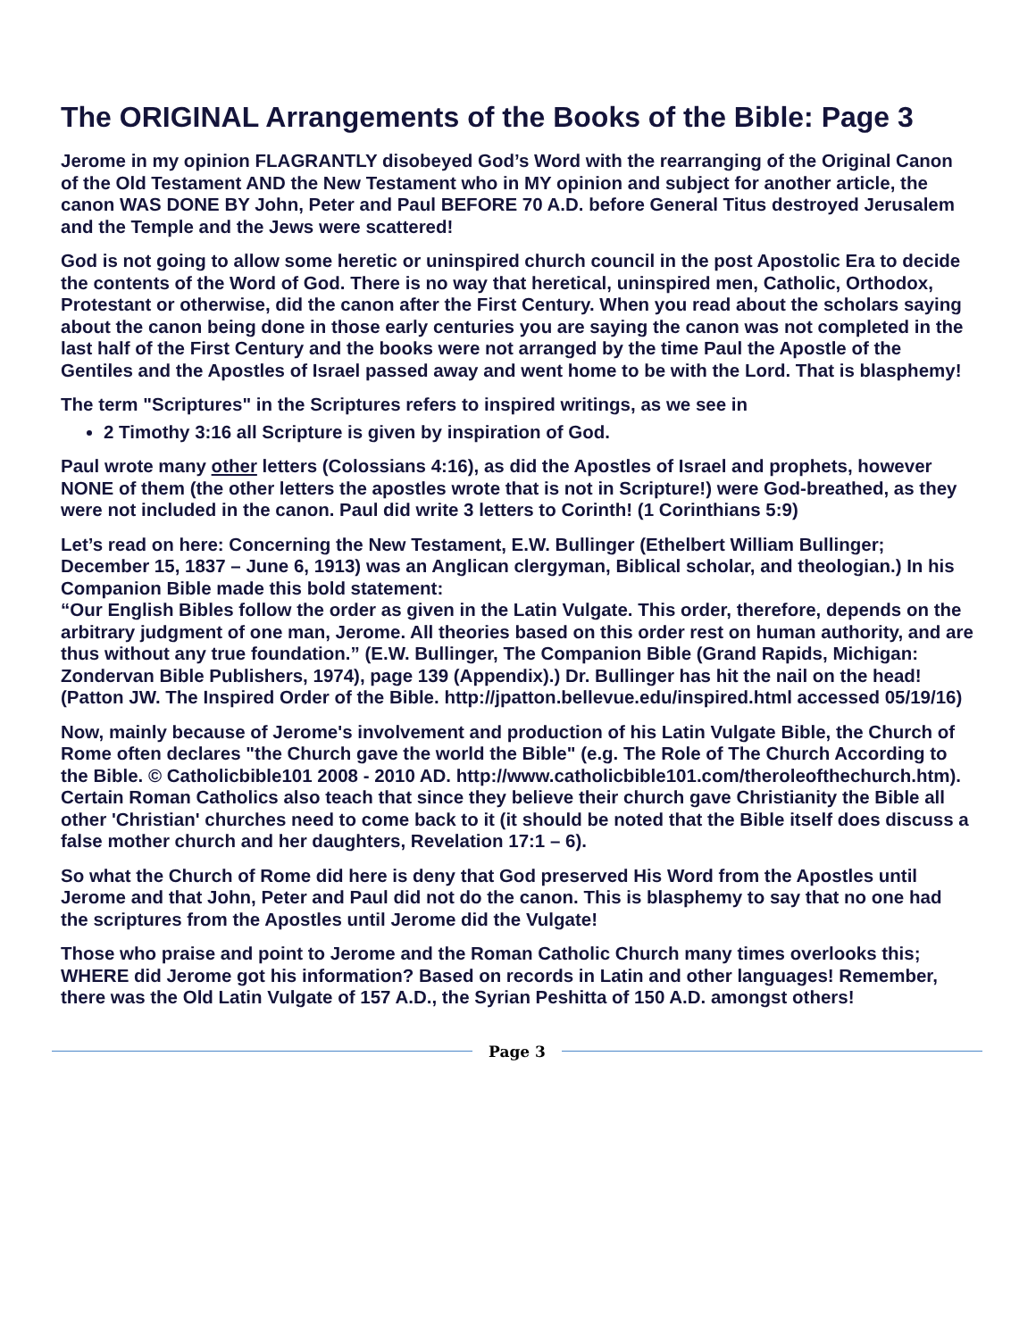The ORIGINAL Arrangements of the Books of the Bible: Page 3
Jerome in my opinion FLAGRANTLY disobeyed God’s Word with the rearranging of the Original Canon of the Old Testament AND the New Testament who in MY opinion and subject for another article, the canon WAS DONE BY John, Peter and Paul BEFORE 70 A.D. before General Titus destroyed Jerusalem and the Temple and the Jews were scattered!
God is not going to allow some heretic or uninspired church council in the post Apostolic Era to decide the contents of the Word of God. There is no way that heretical, uninspired men, Catholic, Orthodox, Protestant or otherwise, did the canon after the First Century. When you read about the scholars saying about the canon being done in those early centuries you are saying the canon was not completed in the last half of the First Century and the books were not arranged by the time Paul the Apostle of the Gentiles and the Apostles of Israel passed away and went home to be with the Lord. That is blasphemy!
The term "Scriptures" in the Scriptures refers to inspired writings, as we see in
2 Timothy 3:16 all Scripture is given by inspiration of God.
Paul wrote many other letters (Colossians 4:16), as did the Apostles of Israel and prophets, however NONE of them (the other letters the apostles wrote that is not in Scripture!) were God-breathed, as they were not included in the canon. Paul did write 3 letters to Corinth! (1 Corinthians 5:9)
Let’s read on here: Concerning the New Testament, E.W. Bullinger (Ethelbert William Bullinger; December 15, 1837 – June 6, 1913) was an Anglican clergyman, Biblical scholar, and theologian.) In his Companion Bible made this bold statement:
“Our English Bibles follow the order as given in the Latin Vulgate. This order, therefore, depends on the arbitrary judgment of one man, Jerome. All theories based on this order rest on human authority, and are thus without any true foundation.” (E.W. Bullinger, The Companion Bible (Grand Rapids, Michigan: Zondervan Bible Publishers, 1974), page 139 (Appendix).) Dr. Bullinger has hit the nail on the head! (Patton JW. The Inspired Order of the Bible. http://jpatton.bellevue.edu/inspired.html accessed 05/19/16)
Now, mainly because of Jerome's involvement and production of his Latin Vulgate Bible, the Church of Rome often declares "the Church gave the world the Bible" (e.g. The Role of The Church According to the Bible. © Catholicbible101 2008 - 2010 AD. http://www.catholicbible101.com/theroleofthechurch.htm). Certain Roman Catholics also teach that since they believe their church gave Christianity the Bible all other 'Christian' churches need to come back to it (it should be noted that the Bible itself does discuss a false mother church and her daughters, Revelation 17:1 – 6).
So what the Church of Rome did here is deny that God preserved His Word from the Apostles until Jerome and that John, Peter and Paul did not do the canon. This is blasphemy to say that no one had the scriptures from the Apostles until Jerome did the Vulgate!
Those who praise and point to Jerome and the Roman Catholic Church many times overlooks this; WHERE did Jerome got his information? Based on records in Latin and other languages! Remember, there was the Old Latin Vulgate of 157 A.D., the Syrian Peshitta of 150 A.D. amongst others!
Page 3